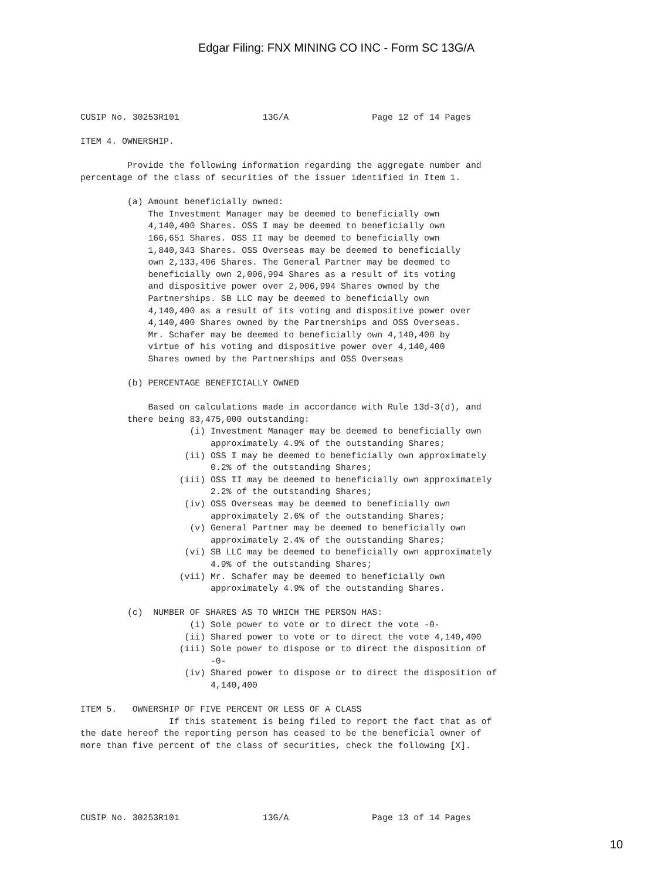Edgar Filing: FNX MINING CO INC - Form SC 13G/A
CUSIP No. 30253R101                13G/A                Page 12 of 14 Pages

ITEM 4. OWNERSHIP.

         Provide the following information regarding the aggregate number and
percentage of the class of securities of the issuer identified in Item 1.

         (a) Amount beneficially owned:
             The Investment Manager may be deemed to beneficially own
             4,140,400 Shares. OSS I may be deemed to beneficially own
             166,651 Shares. OSS II may be deemed to beneficially own
             1,840,343 Shares. OSS Overseas may be deemed to beneficially
             own 2,133,406 Shares. The General Partner may be deemed to
             beneficially own 2,006,994 Shares as a result of its voting
             and dispositive power over 2,006,994 Shares owned by the
             Partnerships. SB LLC may be deemed to beneficially own
             4,140,400 as a result of its voting and dispositive power over
             4,140,400 Shares owned by the Partnerships and OSS Overseas.
             Mr. Schafer may be deemed to beneficially own 4,140,400 by
             virtue of his voting and dispositive power over 4,140,400
             Shares owned by the Partnerships and OSS Overseas

         (b) PERCENTAGE BENEFICIALLY OWNED

             Based on calculations made in accordance with Rule 13d-3(d), and
         there being 83,475,000 outstanding:
                     (i) Investment Manager may be deemed to beneficially own
                         approximately 4.9% of the outstanding Shares;
                    (ii) OSS I may be deemed to beneficially own approximately
                         0.2% of the outstanding Shares;
                   (iii) OSS II may be deemed to beneficially own approximately
                         2.2% of the outstanding Shares;
                    (iv) OSS Overseas may be deemed to beneficially own
                         approximately 2.6% of the outstanding Shares;
                     (v) General Partner may be deemed to beneficially own
                         approximately 2.4% of the outstanding Shares;
                    (vi) SB LLC may be deemed to beneficially own approximately
                         4.9% of the outstanding Shares;
                   (vii) Mr. Schafer may be deemed to beneficially own
                         approximately 4.9% of the outstanding Shares.

         (c)  NUMBER OF SHARES AS TO WHICH THE PERSON HAS:
                     (i) Sole power to vote or to direct the vote -0-
                    (ii) Shared power to vote or to direct the vote 4,140,400
                   (iii) Sole power to dispose or to direct the disposition of
                         -0-
                    (iv) Shared power to dispose or to direct the disposition of
                         4,140,400

ITEM 5.   OWNERSHIP OF FIVE PERCENT OR LESS OF A CLASS
                 If this statement is being filed to report the fact that as of
the date hereof the reporting person has ceased to be the beneficial owner of
more than five percent of the class of securities, check the following [X].





CUSIP No. 30253R101                13G/A                Page 13 of 14 Pages
10